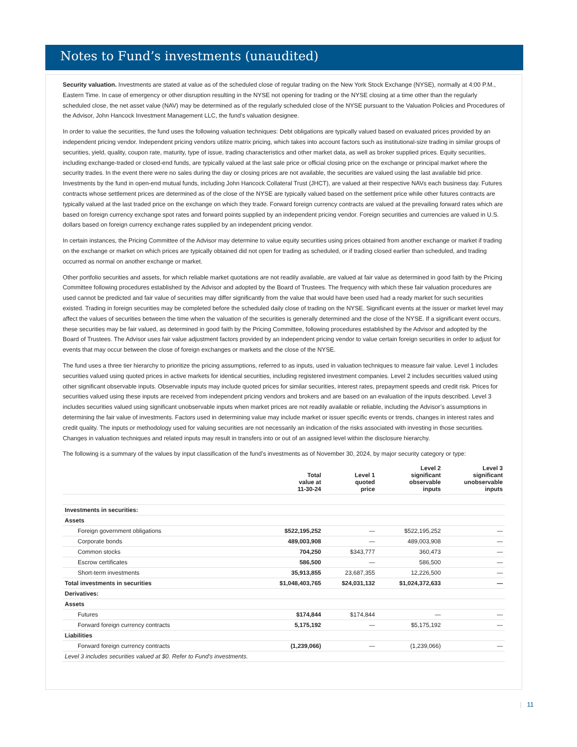Notes to Fund’s investments (unaudited)
Security valuation. Investments are stated at value as of the scheduled close of regular trading on the New York Stock Exchange (NYSE), normally at 4:00 P.M., Eastern Time. In case of emergency or other disruption resulting in the NYSE not opening for trading or the NYSE closing at a time other than the regularly scheduled close, the net asset value (NAV) may be determined as of the regularly scheduled close of the NYSE pursuant to the Valuation Policies and Procedures of the Advisor, John Hancock Investment Management LLC, the fund’s valuation designee.
In order to value the securities, the fund uses the following valuation techniques: Debt obligations are typically valued based on evaluated prices provided by an independent pricing vendor. Independent pricing vendors utilize matrix pricing, which takes into account factors such as institutional-size trading in similar groups of securities, yield, quality, coupon rate, maturity, type of issue, trading characteristics and other market data, as well as broker supplied prices. Equity securities, including exchange-traded or closed-end funds, are typically valued at the last sale price or official closing price on the exchange or principal market where the security trades. In the event there were no sales during the day or closing prices are not available, the securities are valued using the last available bid price. Investments by the fund in open-end mutual funds, including John Hancock Collateral Trust (JHCT), are valued at their respective NAVs each business day. Futures contracts whose settlement prices are determined as of the close of the NYSE are typically valued based on the settlement price while other futures contracts are typically valued at the last traded price on the exchange on which they trade. Forward foreign currency contracts are valued at the prevailing forward rates which are based on foreign currency exchange spot rates and forward points supplied by an independent pricing vendor. Foreign securities and currencies are valued in U.S. dollars based on foreign currency exchange rates supplied by an independent pricing vendor.
In certain instances, the Pricing Committee of the Advisor may determine to value equity securities using prices obtained from another exchange or market if trading on the exchange or market on which prices are typically obtained did not open for trading as scheduled, or if trading closed earlier than scheduled, and trading occurred as normal on another exchange or market.
Other portfolio securities and assets, for which reliable market quotations are not readily available, are valued at fair value as determined in good faith by the Pricing Committee following procedures established by the Advisor and adopted by the Board of Trustees. The frequency with which these fair valuation procedures are used cannot be predicted and fair value of securities may differ significantly from the value that would have been used had a ready market for such securities existed. Trading in foreign securities may be completed before the scheduled daily close of trading on the NYSE. Significant events at the issuer or market level may affect the values of securities between the time when the valuation of the securities is generally determined and the close of the NYSE. If a significant event occurs, these securities may be fair valued, as determined in good faith by the Pricing Committee, following procedures established by the Advisor and adopted by the Board of Trustees. The Advisor uses fair value adjustment factors provided by an independent pricing vendor to value certain foreign securities in order to adjust for events that may occur between the close of foreign exchanges or markets and the close of the NYSE.
The fund uses a three tier hierarchy to prioritize the pricing assumptions, referred to as inputs, used in valuation techniques to measure fair value. Level 1 includes securities valued using quoted prices in active markets for identical securities, including registered investment companies. Level 2 includes securities valued using other significant observable inputs. Observable inputs may include quoted prices for similar securities, interest rates, prepayment speeds and credit risk. Prices for securities valued using these inputs are received from independent pricing vendors and brokers and are based on an evaluation of the inputs described. Level 3 includes securities valued using significant unobservable inputs when market prices are not readily available or reliable, including the Advisor’s assumptions in determining the fair value of investments. Factors used in determining value may include market or issuer specific events or trends, changes in interest rates and credit quality. The inputs or methodology used for valuing securities are not necessarily an indication of the risks associated with investing in those securities. Changes in valuation techniques and related inputs may result in transfers into or out of an assigned level within the disclosure hierarchy.
The following is a summary of the values by input classification of the fund’s investments as of November 30, 2024, by major security category or type:
| | Total value at 11-30-24 | Level 1 quoted price | Level 2 significant observable inputs | Level 3 significant unobservable inputs |
| --- | --- | --- | --- | --- |
| Investments in securities: | | | | |
| Assets | | | | |
| Foreign government obligations | $522,195,252 | — | $522,195,252 | — |
| Corporate bonds | 489,003,908 | — | 489,003,908 | — |
| Common stocks | 704,250 | $343,777 | 360,473 | — |
| Escrow certificates | 586,500 | — | 586,500 | — |
| Short-term investments | 35,913,855 | 23,687,355 | 12,226,500 | — |
| Total investments in securities | $1,048,403,765 | $24,031,132 | $1,024,372,633 | — |
| Derivatives: | | | | |
| Assets | | | | |
| Futures | $174,844 | $174,844 | — | — |
| Forward foreign currency contracts | 5,175,192 | — | $5,175,192 | — |
| Liabilities | | | | |
| Forward foreign currency contracts | (1,239,066) | — | (1,239,066) | — |
| Level 3 includes securities valued at $0. Refer to Fund’s investments. | | | | |
| 11